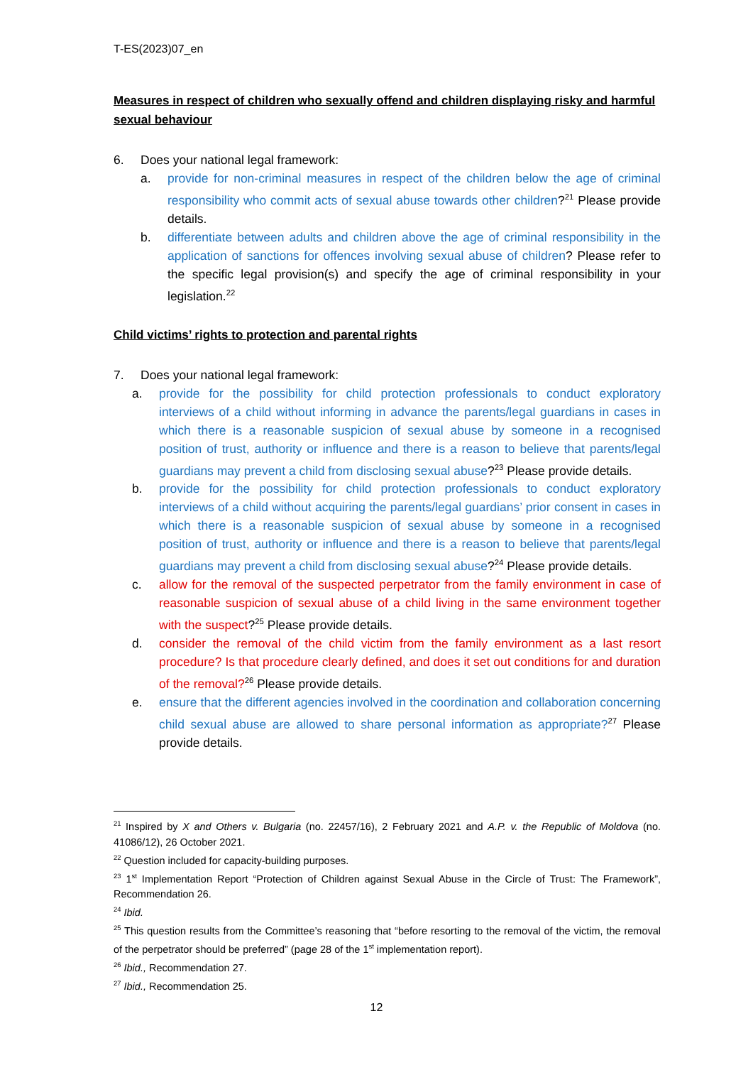T-ES(2023)07_en
Measures in respect of children who sexually offend and children displaying risky and harmful sexual behaviour
6. Does your national legal framework:
a. provide for non-criminal measures in respect of the children below the age of criminal responsibility who commit acts of sexual abuse towards other children?<sup>21</sup> Please provide details.
b. differentiate between adults and children above the age of criminal responsibility in the application of sanctions for offences involving sexual abuse of children? Please refer to the specific legal provision(s) and specify the age of criminal responsibility in your legislation.<sup>22</sup>
Child victims’ rights to protection and parental rights
7. Does your national legal framework:
a. provide for the possibility for child protection professionals to conduct exploratory interviews of a child without informing in advance the parents/legal guardians in cases in which there is a reasonable suspicion of sexual abuse by someone in a recognised position of trust, authority or influence and there is a reason to believe that parents/legal guardians may prevent a child from disclosing sexual abuse?<sup>23</sup> Please provide details.
b. provide for the possibility for child protection professionals to conduct exploratory interviews of a child without acquiring the parents/legal guardians’ prior consent in cases in which there is a reasonable suspicion of sexual abuse by someone in a recognised position of trust, authority or influence and there is a reason to believe that parents/legal guardians may prevent a child from disclosing sexual abuse?<sup>24</sup> Please provide details.
c. allow for the removal of the suspected perpetrator from the family environment in case of reasonable suspicion of sexual abuse of a child living in the same environment together with the suspect?<sup>25</sup> Please provide details.
d. consider the removal of the child victim from the family environment as a last resort procedure? Is that procedure clearly defined, and does it set out conditions for and duration of the removal?<sup>26</sup> Please provide details.
e. ensure that the different agencies involved in the coordination and collaboration concerning child sexual abuse are allowed to share personal information as appropriate?<sup>27</sup> Please provide details.
<sup>21</sup> Inspired by X and Others v. Bulgaria (no. 22457/16), 2 February 2021 and A.P. v. the Republic of Moldova (no. 41086/12), 26 October 2021.
<sup>22</sup> Question included for capacity-building purposes.
<sup>23</sup> 1<sup>st</sup> Implementation Report “Protection of Children against Sexual Abuse in the Circle of Trust: The Framework”, Recommendation 26.
<sup>24</sup> Ibid.
<sup>25</sup> This question results from the Committee’s reasoning that “before resorting to the removal of the victim, the removal of the perpetrator should be preferred” (page 28 of the 1<sup>st</sup> implementation report).
<sup>26</sup> Ibid., Recommendation 27.
<sup>27</sup> Ibid., Recommendation 25.
12